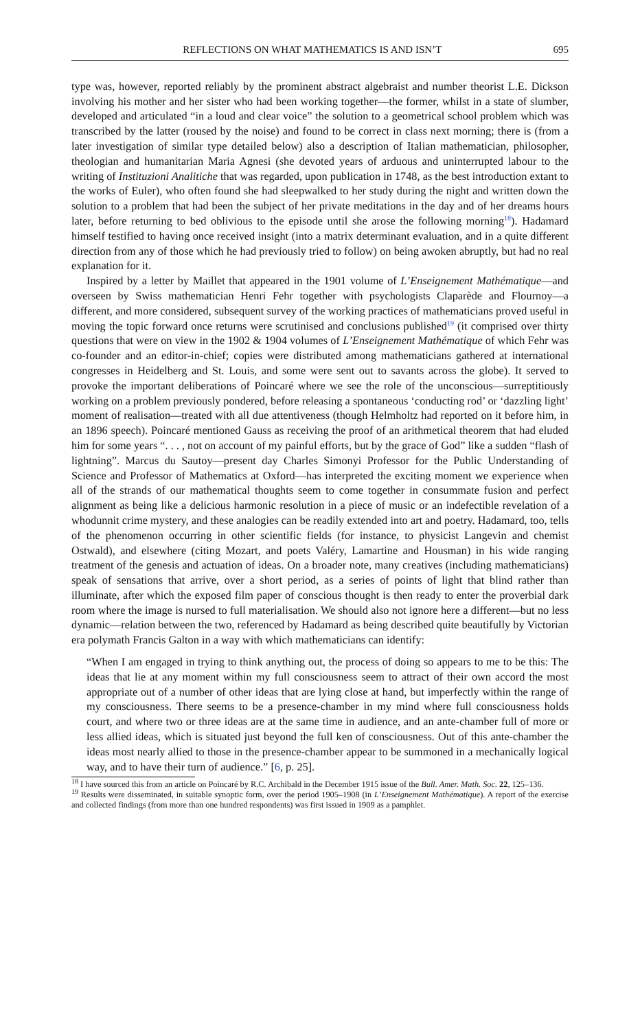REFLECTIONS ON WHAT MATHEMATICS IS AND ISN’T 695
type was, however, reported reliably by the prominent abstract algebraist and number theorist L.E. Dickson involving his mother and her sister who had been working together—the former, whilst in a state of slumber, developed and articulated “in a loud and clear voice” the solution to a geometrical school problem which was transcribed by the latter (roused by the noise) and found to be correct in class next morning; there is (from a later investigation of similar type detailed below) also a description of Italian mathematician, philosopher, theologian and humanitarian Maria Agnesi (she devoted years of arduous and uninterrupted labour to the writing of Instituzioni Analitiche that was regarded, upon publication in 1748, as the best introduction extant to the works of Euler), who often found she had sleepwalked to her study during the night and written down the solution to a problem that had been the subject of her private meditations in the day and of her dreams hours later, before returning to bed oblivious to the episode until she arose the following morning<sup>18</sup>). Hadamard himself testified to having once received insight (into a matrix determinant evaluation, and in a quite different direction from any of those which he had previously tried to follow) on being awoken abruptly, but had no real explanation for it.
Inspired by a letter by Maillet that appeared in the 1901 volume of L’Enseignement Mathématique—and overseen by Swiss mathematician Henri Fehr together with psychologists Claparède and Flournoy—a different, and more considered, subsequent survey of the working practices of mathematicians proved useful in moving the topic forward once returns were scrutinised and conclusions published<sup>19</sup> (it comprised over thirty questions that were on view in the 1902 & 1904 volumes of L’Enseignement Mathématique of which Fehr was co-founder and an editor-in-chief; copies were distributed among mathematicians gathered at international congresses in Heidelberg and St. Louis, and some were sent out to savants across the globe). It served to provoke the important deliberations of Poincaré where we see the role of the unconscious—surreptitiously working on a problem previously pondered, before releasing a spontaneous ‘conducting rod’ or ‘dazzling light’ moment of realisation—treated with all due attentiveness (though Helmholtz had reported on it before him, in an 1896 speech). Poincaré mentioned Gauss as receiving the proof of an arithmetical theorem that had eluded him for some years “. . . , not on account of my painful efforts, but by the grace of God” like a sudden “flash of lightning”. Marcus du Sautoy—present day Charles Simonyi Professor for the Public Understanding of Science and Professor of Mathematics at Oxford—has interpreted the exciting moment we experience when all of the strands of our mathematical thoughts seem to come together in consummate fusion and perfect alignment as being like a delicious harmonic resolution in a piece of music or an indefectible revelation of a whodunnit crime mystery, and these analogies can be readily extended into art and poetry. Hadamard, too, tells of the phenomenon occurring in other scientific fields (for instance, to physicist Langevin and chemist Ostwald), and elsewhere (citing Mozart, and poets Valéry, Lamartine and Housman) in his wide ranging treatment of the genesis and actuation of ideas. On a broader note, many creatives (including mathematicians) speak of sensations that arrive, over a short period, as a series of points of light that blind rather than illuminate, after which the exposed film paper of conscious thought is then ready to enter the proverbial dark room where the image is nursed to full materialisation. We should also not ignore here a different—but no less dynamic—relation between the two, referenced by Hadamard as being described quite beautifully by Victorian era polymath Francis Galton in a way with which mathematicians can identify:
“When I am engaged in trying to think anything out, the process of doing so appears to me to be this: The ideas that lie at any moment within my full consciousness seem to attract of their own accord the most appropriate out of a number of other ideas that are lying close at hand, but imperfectly within the range of my consciousness. There seems to be a presence-chamber in my mind where full consciousness holds court, and where two or three ideas are at the same time in audience, and an ante-chamber full of more or less allied ideas, which is situated just beyond the full ken of consciousness. Out of this ante-chamber the ideas most nearly allied to those in the presence-chamber appear to be summoned in a mechanically logical way, and to have their turn of audience.” [6, p. 25].
<sup>18</sup> I have sourced this from an article on Poincaré by R.C. Archibald in the December 1915 issue of the Bull. Amer. Math. Soc. 22, 125–136.
<sup>19</sup> Results were disseminated, in suitable synoptic form, over the period 1905–1908 (in L’Enseignement Mathématique). A report of the exercise and collected findings (from more than one hundred respondents) was first issued in 1909 as a pamphlet.